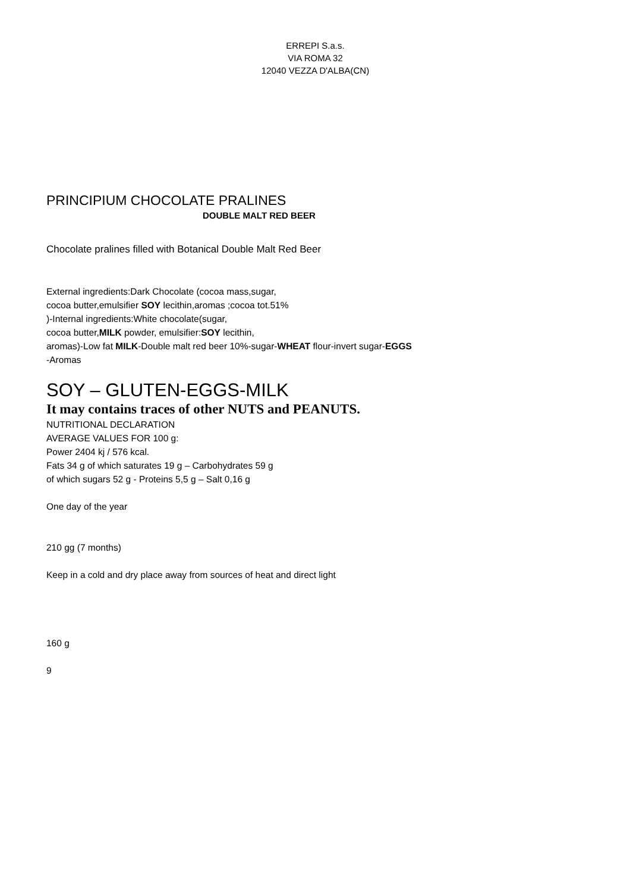ERREPI S.a.s.
VIA ROMA 32
12040 VEZZA D'ALBA(CN)
PRINCIPIUM CHOCOLATE PRALINES
DOUBLE MALT RED BEER
Chocolate pralines filled with Botanical Double Malt Red Beer
External ingredients:Dark Chocolate (cocoa mass,sugar,
cocoa butter,emulsifier SOY lecithin,aromas ;cocoa tot.51%
)-Internal ingredients:White chocolate(sugar,
cocoa butter,MILK powder, emulsifier:SOY lecithin,
aromas)-Low fat MILK-Double malt red beer 10%-sugar-WHEAT flour-invert sugar-EGGS
-Aromas
SOY – GLUTEN-EGGS-MILK
It may contains traces of other NUTS and PEANUTS.
NUTRITIONAL DECLARATION
AVERAGE VALUES FOR 100 g:
Power 2404 kj / 576 kcal.
Fats 34 g of which saturates 19 g – Carbohydrates 59 g
of which sugars 52 g - Proteins 5,5 g – Salt 0,16 g
One day of the year
210 gg (7 months)
Keep in a cold and dry place away from sources of heat and direct light
160 g
9